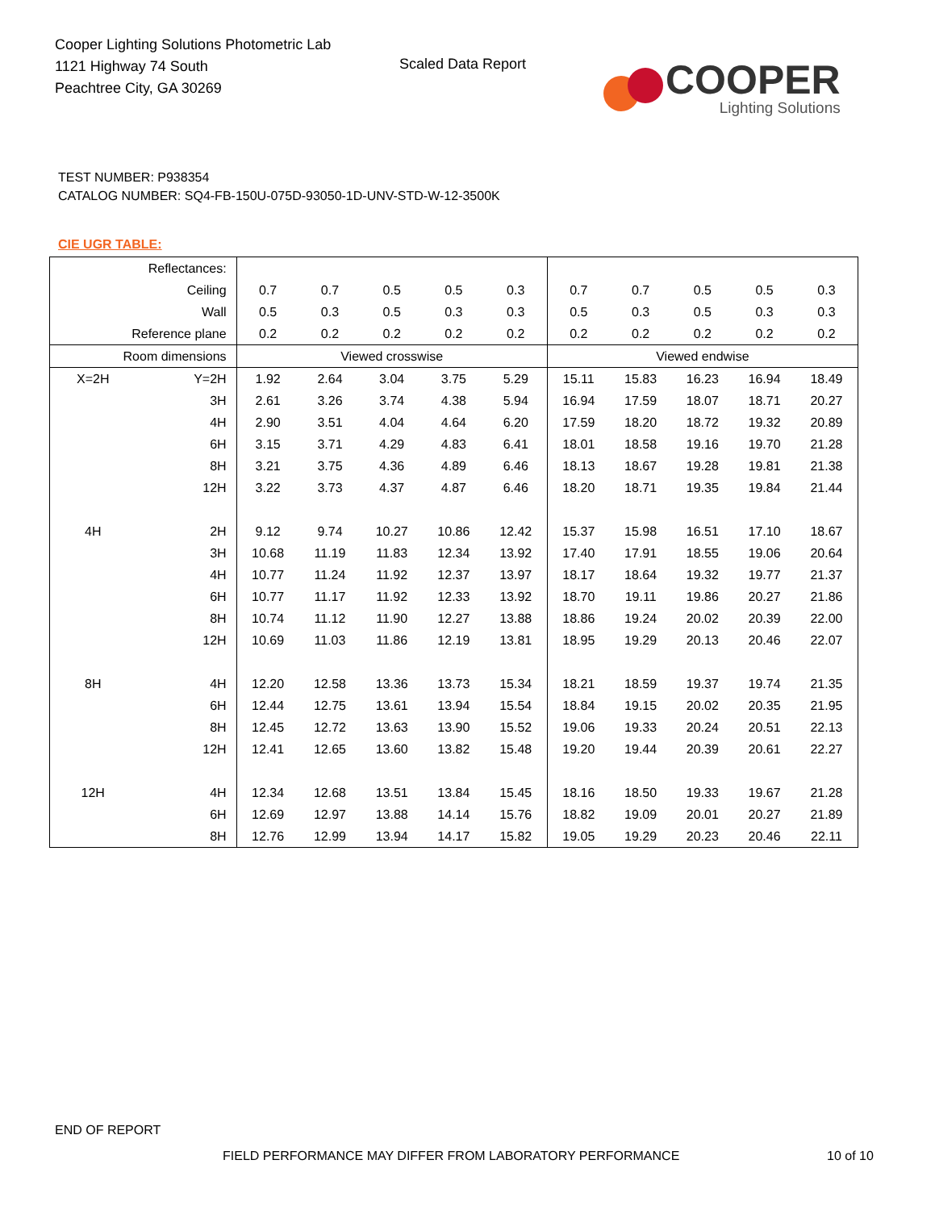Cooper Lighting Solutions Photometric Lab
1121 Highway 74 South
Peachtree City, GA 30269
Scaled Data Report
COOPER
Lighting Solutions
TEST NUMBER: P938354
CATALOG NUMBER: SQ4-FB-150U-075D-93050-1D-UNV-STD-W-12-3500K
CIE UGR TABLE:
| Reflectances: | | | | | | | | | | | |
| Ceiling | | 0.7 | 0.7 | 0.5 | 0.5 | 0.3 | 0.7 | 0.7 | 0.5 | 0.5 | 0.3 |
| Wall | | 0.5 | 0.3 | 0.5 | 0.3 | 0.3 | 0.5 | 0.3 | 0.5 | 0.3 | 0.3 |
| Reference plane | | 0.2 | 0.2 | 0.2 | 0.2 | 0.2 | 0.2 | 0.2 | 0.2 | 0.2 | 0.2 |
| Room dimensions | | Viewed crosswise | | | | | Viewed endwise | | | | |
| X=2H | Y=2H | 1.92 | 2.64 | 3.04 | 3.75 | 5.29 | 15.11 | 15.83 | 16.23 | 16.94 | 18.49 |
| | 3H | 2.61 | 3.26 | 3.74 | 4.38 | 5.94 | 16.94 | 17.59 | 18.07 | 18.71 | 20.27 |
| | 4H | 2.90 | 3.51 | 4.04 | 4.64 | 6.20 | 17.59 | 18.20 | 18.72 | 19.32 | 20.89 |
| | 6H | 3.15 | 3.71 | 4.29 | 4.83 | 6.41 | 18.01 | 18.58 | 19.16 | 19.70 | 21.28 |
| | 8H | 3.21 | 3.75 | 4.36 | 4.89 | 6.46 | 18.13 | 18.67 | 19.28 | 19.81 | 21.38 |
| | 12H | 3.22 | 3.73 | 4.37 | 4.87 | 6.46 | 18.20 | 18.71 | 19.35 | 19.84 | 21.44 |
| 4H | 2H | 9.12 | 9.74 | 10.27 | 10.86 | 12.42 | 15.37 | 15.98 | 16.51 | 17.10 | 18.67 |
| | 3H | 10.68 | 11.19 | 11.83 | 12.34 | 13.92 | 17.40 | 17.91 | 18.55 | 19.06 | 20.64 |
| | 4H | 10.77 | 11.24 | 11.92 | 12.37 | 13.97 | 18.17 | 18.64 | 19.32 | 19.77 | 21.37 |
| | 6H | 10.77 | 11.17 | 11.92 | 12.33 | 13.92 | 18.70 | 19.11 | 19.86 | 20.27 | 21.86 |
| | 8H | 10.74 | 11.12 | 11.90 | 12.27 | 13.88 | 18.86 | 19.24 | 20.02 | 20.39 | 22.00 |
| | 12H | 10.69 | 11.03 | 11.86 | 12.19 | 13.81 | 18.95 | 19.29 | 20.13 | 20.46 | 22.07 |
| 8H | 4H | 12.20 | 12.58 | 13.36 | 13.73 | 15.34 | 18.21 | 18.59 | 19.37 | 19.74 | 21.35 |
| | 6H | 12.44 | 12.75 | 13.61 | 13.94 | 15.54 | 18.84 | 19.15 | 20.02 | 20.35 | 21.95 |
| | 8H | 12.45 | 12.72 | 13.63 | 13.90 | 15.52 | 19.06 | 19.33 | 20.24 | 20.51 | 22.13 |
| | 12H | 12.41 | 12.65 | 13.60 | 13.82 | 15.48 | 19.20 | 19.44 | 20.39 | 20.61 | 22.27 |
| 12H | 4H | 12.34 | 12.68 | 13.51 | 13.84 | 15.45 | 18.16 | 18.50 | 19.33 | 19.67 | 21.28 |
| | 6H | 12.69 | 12.97 | 13.88 | 14.14 | 15.76 | 18.82 | 19.09 | 20.01 | 20.27 | 21.89 |
| | 8H | 12.76 | 12.99 | 13.94 | 14.17 | 15.82 | 19.05 | 19.29 | 20.23 | 20.46 | 22.11 |
END OF REPORT
FIELD PERFORMANCE MAY DIFFER FROM LABORATORY PERFORMANCE
10 of 10